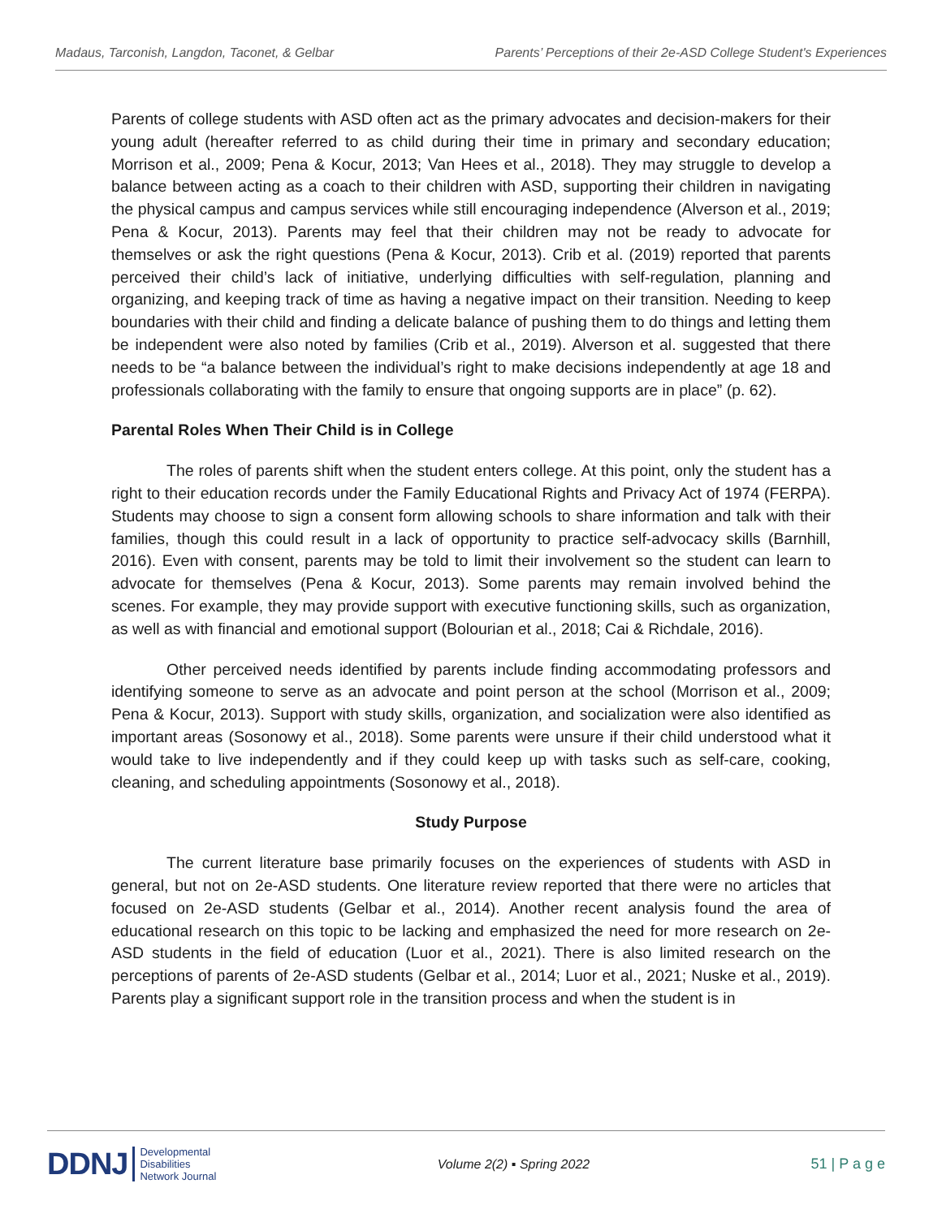Madaus, Tarconish, Langdon, Taconet, & Gelbar Parents’ Perceptions of their 2e-ASD College Student's Experiences
Parents of college students with ASD often act as the primary advocates and decision-makers for their young adult (hereafter referred to as child during their time in primary and secondary education; Morrison et al., 2009; Pena & Kocur, 2013; Van Hees et al., 2018). They may struggle to develop a balance between acting as a coach to their children with ASD, supporting their children in navigating the physical campus and campus services while still encouraging independence (Alverson et al., 2019; Pena & Kocur, 2013). Parents may feel that their children may not be ready to advocate for themselves or ask the right questions (Pena & Kocur, 2013). Crib et al. (2019) reported that parents perceived their child’s lack of initiative, underlying difficulties with self-regulation, planning and organizing, and keeping track of time as having a negative impact on their transition. Needing to keep boundaries with their child and finding a delicate balance of pushing them to do things and letting them be independent were also noted by families (Crib et al., 2019). Alverson et al. suggested that there needs to be “a balance between the individual’s right to make decisions independently at age 18 and professionals collaborating with the family to ensure that ongoing supports are in place” (p. 62).
Parental Roles When Their Child is in College
The roles of parents shift when the student enters college. At this point, only the student has a right to their education records under the Family Educational Rights and Privacy Act of 1974 (FERPA). Students may choose to sign a consent form allowing schools to share information and talk with their families, though this could result in a lack of opportunity to practice self-advocacy skills (Barnhill, 2016). Even with consent, parents may be told to limit their involvement so the student can learn to advocate for themselves (Pena & Kocur, 2013). Some parents may remain involved behind the scenes. For example, they may provide support with executive functioning skills, such as organization, as well as with financial and emotional support (Bolourian et al., 2018; Cai & Richdale, 2016).
Other perceived needs identified by parents include finding accommodating professors and identifying someone to serve as an advocate and point person at the school (Morrison et al., 2009; Pena & Kocur, 2013). Support with study skills, organization, and socialization were also identified as important areas (Sosonowy et al., 2018). Some parents were unsure if their child understood what it would take to live independently and if they could keep up with tasks such as self-care, cooking, cleaning, and scheduling appointments (Sosonowy et al., 2018).
Study Purpose
The current literature base primarily focuses on the experiences of students with ASD in general, but not on 2e-ASD students. One literature review reported that there were no articles that focused on 2e-ASD students (Gelbar et al., 2014). Another recent analysis found the area of educational research on this topic to be lacking and emphasized the need for more research on 2e-ASD students in the field of education (Luor et al., 2021). There is also limited research on the perceptions of parents of 2e-ASD students (Gelbar et al., 2014; Luor et al., 2021; Nuske et al., 2019). Parents play a significant support role in the transition process and when the student is in
DDNJ Developmental
Disabilities
Network Journal
Volume 2(2) ▪ Spring 2022 51 | P a g e